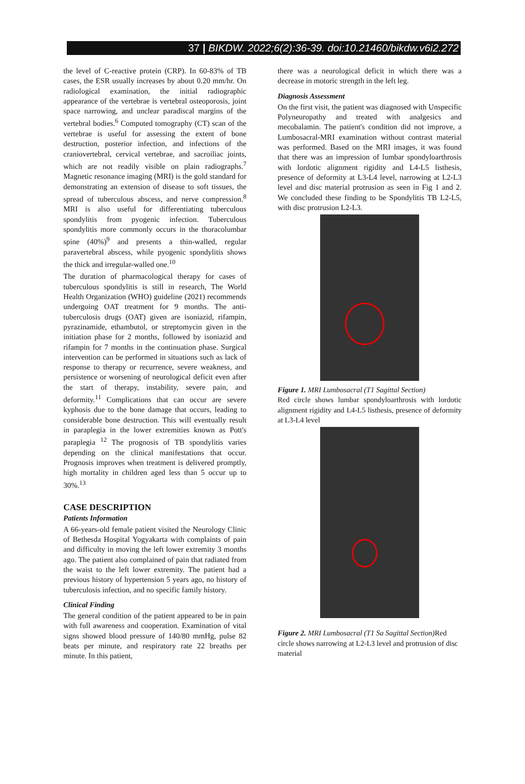37 | BIKDW. 2022;6(2):36-39. doi:10.21460/bikdw.v6i2.272
the level of C-reactive protein (CRP). In 60-83% of TB cases, the ESR usually increases by about 0.20 mm/hr. On radiological examination, the initial radiographic appearance of the vertebrae is vertebral osteoporosis, joint space narrowing, and unclear paradiscal margins of the vertebral bodies.<sup>6</sup> Computed tomography (CT) scan of the vertebrae is useful for assessing the extent of bone destruction, posterior infection, and infections of the craniovertebral, cervical vertebrae, and sacroiliac joints, which are not readily visible on plain radiographs.<sup>7</sup> Magnetic resonance imaging (MRI) is the gold standard for demonstrating an extension of disease to soft tissues, the spread of tuberculous abscess, and nerve compression.<sup>8</sup> MRI is also useful for differentiating tuberculous spondylitis from pyogenic infection. Tuberculous spondylitis more commonly occurs in the thoracolumbar spine (40%)<sup>9</sup> and presents a thin-walled, regular paravertebral abscess, while pyogenic spondylitis shows the thick and irregular-walled one.<sup>10</sup>
The duration of pharmacological therapy for cases of tuberculous spondylitis is still in research, The World Health Organization (WHO) guideline (2021) recommends undergoing OAT treatment for 9 months. The anti-tuberculosis drugs (OAT) given are isoniazid, rifampin, pyrazinamide, ethambutol, or streptomycin given in the initiation phase for 2 months, followed by isoniazid and rifampin for 7 months in the continuation phase. Surgical intervention can be performed in situations such as lack of response to therapy or recurrence, severe weakness, and persistence or worsening of neurological deficit even after the start of therapy, instability, severe pain, and deformity.<sup>11</sup> Complications that can occur are severe kyphosis due to the bone damage that occurs, leading to considerable bone destruction. This will eventually result in paraplegia in the lower extremities known as Pott's paraplegia <sup>12</sup> The prognosis of TB spondylitis varies depending on the clinical manifestations that occur. Prognosis improves when treatment is delivered promptly, high mortality in children aged less than 5 occur up to 30%.<sup>13</sup>
CASE DESCRIPTION
Patients Information
A 66-years-old female patient visited the Neurology Clinic of Bethesda Hospital Yogyakarta with complaints of pain and difficulty in moving the left lower extremity 3 months ago. The patient also complained of pain that radiated from the waist to the left lower extremity. The patient had a previous history of hypertension 5 years ago, no history of tuberculosis infection, and no specific family history.
Clinical Finding
The general condition of the patient appeared to be in pain with full awareness and cooperation. Examination of vital signs showed blood pressure of 140/80 mmHg, pulse 82 beats per minute, and respiratory rate 22 breaths per minute. In this patient,
there was a neurological deficit in which there was a decrease in motoric strength in the left leg.
Diagnosis Assessment
On the first visit, the patient was diagnosed with Unspecific Polyneuropathy and treated with analgesics and mecobalamin. The patient's condition did not improve, a Lumbosacral-MRI examination without contrast material was performed. Based on the MRI images, it was found that there was an impression of lumbar spondyloarthrosis with lordotic alignment rigidity and L4-L5 listhesis, presence of deformity at L3-L4 level, narrowing at L2-L3 level and disc material protrusion as seen in Fig 1 and 2. We concluded these finding to be Spondylitis TB L2-L5, with disc protrusion L2-L3.
Figure 1. MRI Lumbosacral (T1 Sagittal Section)
Red circle shows lumbar spondyloarthrosis with lordotic alignment rigidity and L4-L5 listhesis, presence of deformity at L3-L4 level
Figure 2. MRI Lumbosacral (T1 Sa Sagittal Section) Red circle shows narrowing at L2-L3 level and protrusion of disc material